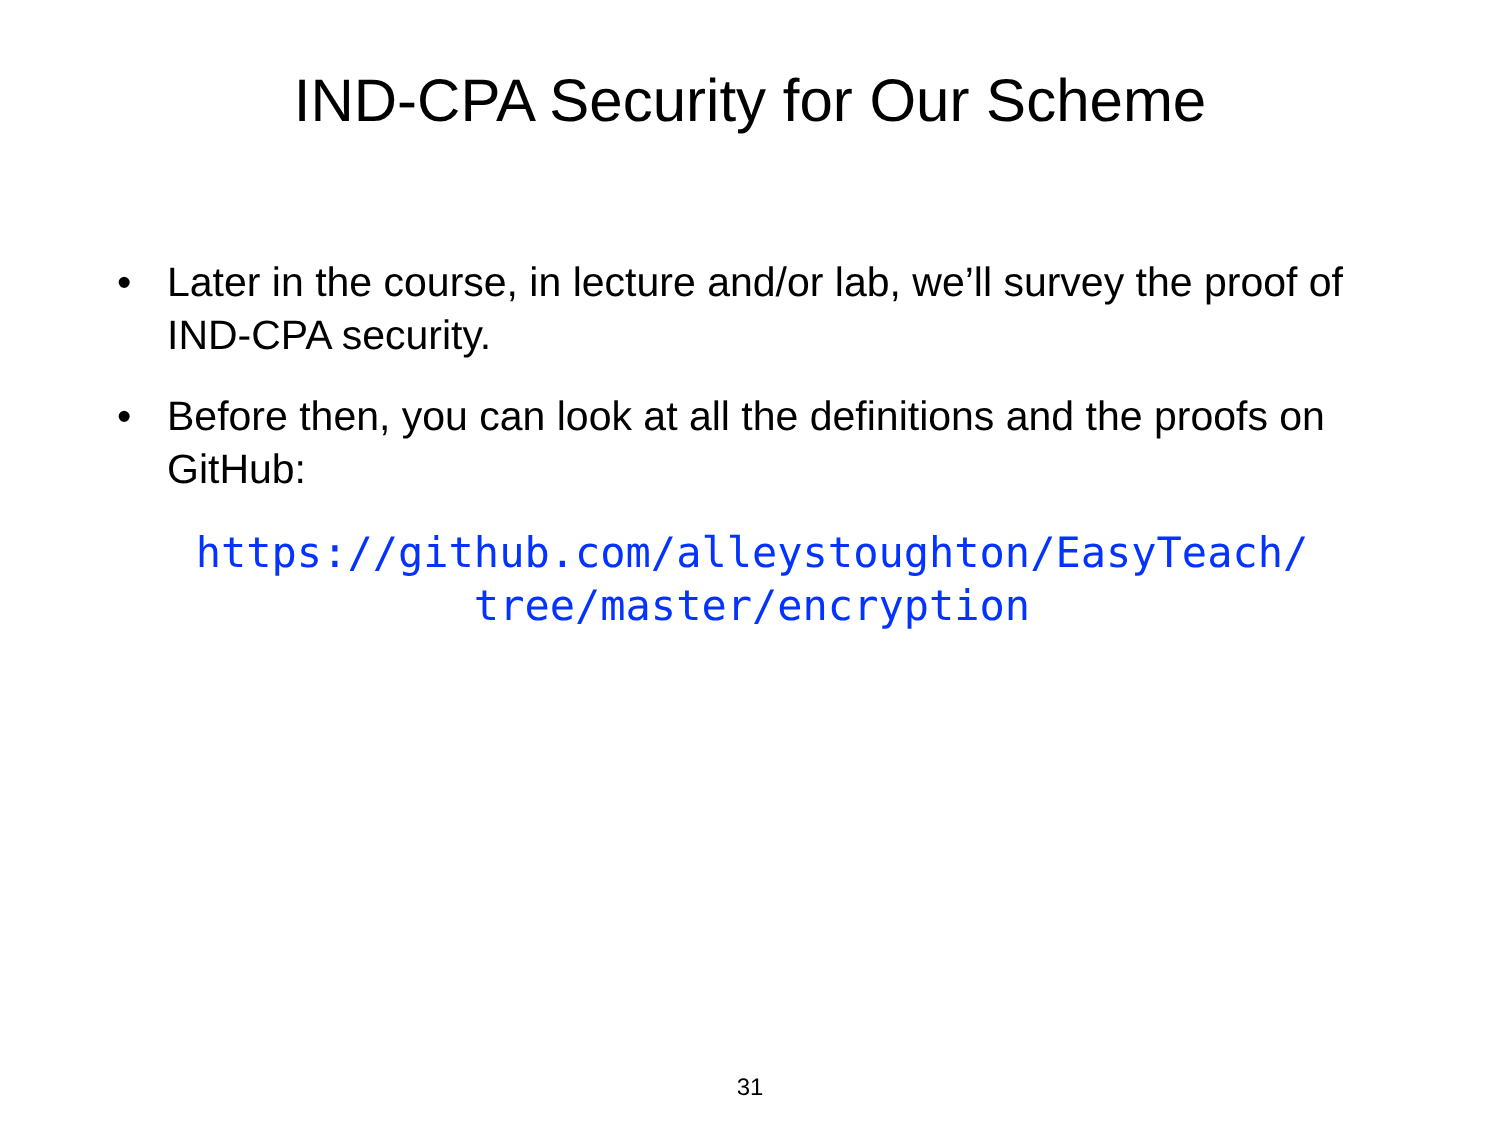IND-CPA Security for Our Scheme
• Later in the course, in lecture and/or lab, we’ll survey the proof of IND-CPA security.
• Before then, you can look at all the definitions and the proofs on GitHub:
https://github.com/alleystoughton/EasyTeach/ tree/master/encryption
31